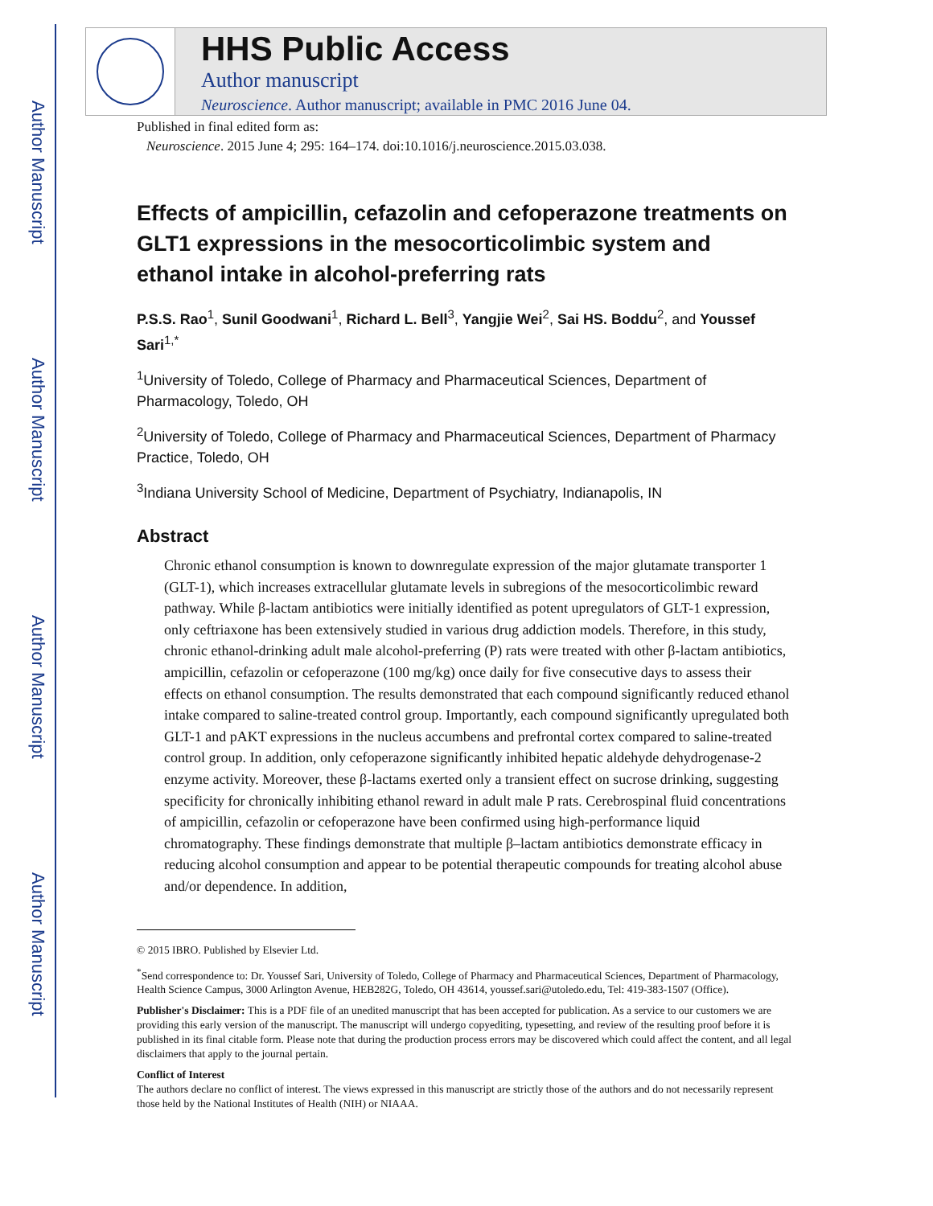Author Manuscript
Author Manuscript
Author Manuscript
Author Manuscript
HHS Public Access
Author manuscript
Neuroscience. Author manuscript; available in PMC 2016 June 04.
Published in final edited form as:
Neuroscience. 2015 June 4; 295: 164–174. doi:10.1016/j.neuroscience.2015.03.038.
Effects of ampicillin, cefazolin and cefoperazone treatments on GLT1 expressions in the mesocorticolimbic system and ethanol intake in alcohol-preferring rats
P.S.S. Rao<sup>1</sup>, Sunil Goodwani<sup>1</sup>, Richard L. Bell<sup>3</sup>, Yangjie Wei<sup>2</sup>, Sai HS. Boddu<sup>2</sup>, and Youssef Sari<sup>1,*</sup>
<sup>1</sup> University of Toledo, College of Pharmacy and Pharmaceutical Sciences, Department of Pharmacology, Toledo, OH
<sup>2</sup> University of Toledo, College of Pharmacy and Pharmaceutical Sciences, Department of Pharmacy Practice, Toledo, OH
<sup>3</sup> Indiana University School of Medicine, Department of Psychiatry, Indianapolis, IN
Abstract
Chronic ethanol consumption is known to downregulate expression of the major glutamate transporter 1 (GLT-1), which increases extracellular glutamate levels in subregions of the mesocorticolimbic reward pathway. While β-lactam antibiotics were initially identified as potent upregulators of GLT-1 expression, only ceftriaxone has been extensively studied in various drug addiction models. Therefore, in this study, chronic ethanol-drinking adult male alcohol-preferring (P) rats were treated with other β-lactam antibiotics, ampicillin, cefazolin or cefoperazone (100 mg/kg) once daily for five consecutive days to assess their effects on ethanol consumption. The results demonstrated that each compound significantly reduced ethanol intake compared to saline-treated control group. Importantly, each compound significantly upregulated both GLT-1 and pAKT expressions in the nucleus accumbens and prefrontal cortex compared to saline-treated control group. In addition, only cefoperazone significantly inhibited hepatic aldehyde dehydrogenase-2 enzyme activity. Moreover, these β-lactams exerted only a transient effect on sucrose drinking, suggesting specificity for chronically inhibiting ethanol reward in adult male P rats. Cerebrospinal fluid concentrations of ampicillin, cefazolin or cefoperazone have been confirmed using high-performance liquid chromatography. These findings demonstrate that multiple β–lactam antibiotics demonstrate efficacy in reducing alcohol consumption and appear to be potential therapeutic compounds for treating alcohol abuse and/or dependence. In addition,
© 2015 IBRO. Published by Elsevier Ltd.
<sup>*</sup> Send correspondence to: Dr. Youssef Sari, University of Toledo, College of Pharmacy and Pharmaceutical Sciences, Department of Pharmacology, Health Science Campus, 3000 Arlington Avenue, HEB282G, Toledo, OH 43614, youssef.sari@utoledo.edu, Tel: 419-383-1507 (Office).
Publisher's Disclaimer: This is a PDF file of an unedited manuscript that has been accepted for publication. As a service to our customers we are providing this early version of the manuscript. The manuscript will undergo copyediting, typesetting, and review of the resulting proof before it is published in its final citable form. Please note that during the production process errors may be discovered which could affect the content, and all legal disclaimers that apply to the journal pertain.
Conflict of Interest
The authors declare no conflict of interest. The views expressed in this manuscript are strictly those of the authors and do not necessarily represent those held by the National Institutes of Health (NIH) or NIAAA.